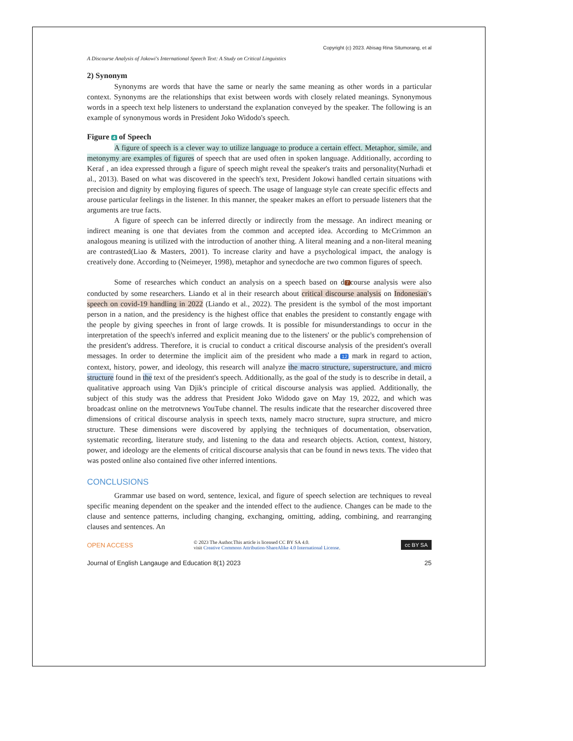Copyright (c) 2023. Abisag Rina Situmorang, et al
A Discourse Analysis of Jokowi's International Speech Text: A Study on Critical Linguistics
2) Synonym
Synonyms are words that have the same or nearly the same meaning as other words in a particular context. Synonyms are the relationships that exist between words with closely related meanings. Synonymous words in a speech text help listeners to understand the explanation conveyed by the speaker. The following is an example of synonymous words in President Joko Widodo's speech.
Figure 4 of Speech
A figure of speech is a clever way to utilize language to produce a certain effect. Metaphor, simile, and metonymy are examples of figures of speech that are used often in spoken language. Additionally, according to Keraf , an idea expressed through a figure of speech might reveal the speaker's traits and personality(Nurhadi et al., 2013). Based on what was discovered in the speech's text, President Jokowi handled certain situations with precision and dignity by employing figures of speech. The usage of language style can create specific effects and arouse particular feelings in the listener. In this manner, the speaker makes an effort to persuade listeners that the arguments are true facts.
A figure of speech can be inferred directly or indirectly from the message. An indirect meaning or indirect meaning is one that deviates from the common and accepted idea. According to McCrimmon an analogous meaning is utilized with the introduction of another thing. A literal meaning and a non-literal meaning are contrasted(Liao & Masters, 2001). To increase clarity and have a psychological impact, the analogy is creatively done. According to (Neimeyer, 1998), metaphor and synecdoche are two common figures of speech.
Some of researches which conduct an analysis on a speech based on d 7 course analysis were also conducted by some researchers. Liando et al in their research about critical discourse analysis on Indonesian's speech on covid-19 handling in 2022 (Liando et al., 2022). The president is the symbol of the most important person in a nation, and the presidency is the highest office that enables the president to constantly engage with the people by giving speeches in front of large crowds. It is possible for misunderstandings to occur in the interpretation of the speech's inferred and explicit meaning due to the listeners' or the public's comprehension of the president's address. Therefore, it is crucial to conduct a critical discourse analysis of the president's overall messages. In order to determine the implicit aim of the president who made a 12 mark in regard to action, context, history, power, and ideology, this research will analyze the macro structure, superstructure, and micro structure found in the text of the president's speech. Additionally, as the goal of the study is to describe in detail, a qualitative approach using Van Djik's principle of critical discourse analysis was applied. Additionally, the subject of this study was the address that President Joko Widodo gave on May 19, 2022, and which was broadcast online on the metrotvnews YouTube channel. The results indicate that the researcher discovered three dimensions of critical discourse analysis in speech texts, namely macro structure, supra structure, and micro structure. These dimensions were discovered by applying the techniques of documentation, observation, systematic recording, literature study, and listening to the data and research objects. Action, context, history, power, and ideology are the elements of critical discourse analysis that can be found in news texts. The video that was posted online also contained five other inferred intentions.
CONCLUSIONS
Grammar use based on word, sentence, lexical, and figure of speech selection are techniques to reveal specific meaning dependent on the speaker and the intended effect to the audience. Changes can be made to the clause and sentence patterns, including changing, exchanging, omitting, adding, combining, and rearranging clauses and sentences. An
OPEN ACCESS © 2023 The Author.This article is licensed CC BY SA 4.0.
visit Creative Commons Attribution-ShareAlike 4.0 International License. cc BY SA
Journal of English Langauge and Education 8(1) 2023 25